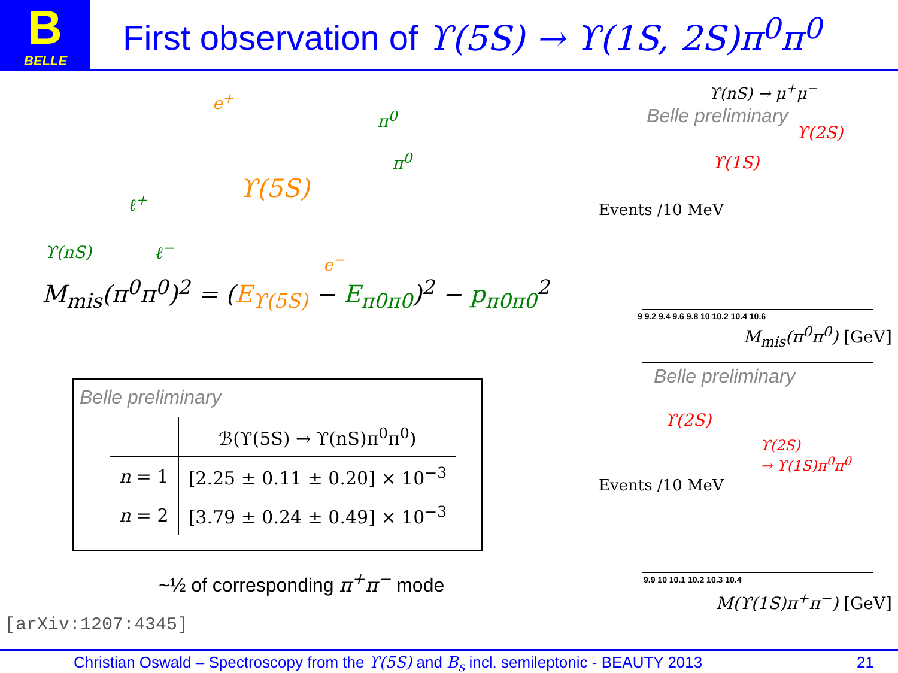B
BELLE
First observation of ϒ(5S) → ϒ(1S, 2S)π<sup>0</sup>π<sup>0</sup>
e<sup>+</sup>
π<sup>0</sup>
π<sup>0</sup>
ϒ(5S) ℓ<sup>+</sup>
ϒ(nS) ℓ<sup>−</sup>
e<sup>−</sup>
M<sub>mis</sub>(π<sup>0</sup>π<sup>0</sup>)<sup>2</sup> = (E<sub>ϒ(5S)</sub> − E<sub>π0π0</sub>)<sup>2</sup> − p<sub>π0π0</sub><sup>2</sup>
Belle preliminary
| | ℬ(ϒ(5S) → ϒ(nS)π<sup>0</sup>π<sup>0</sup>) |
| --- | --- |
| n = 1 | [2.25 ± 0.11 ± 0.20] × 10<sup>−3</sup> |
| n = 2 | [3.79 ± 0.24 ± 0.49] × 10<sup>−3</sup> |
~½ of corresponding π<sup>+</sup>π<sup>−</sup> mode
[arXiv:1207:4345]
ϒ(nS) → μ<sup>+</sup>μ<sup>−</sup>
Belle preliminary
ϒ(1S)
ϒ(2S)
Events /10 MeV
9 9.2 9.4 9.6 9.8 10 10.2 10.4 10.6
M<sub>mis</sub>(π<sup>0</sup>π<sup>0</sup>) [GeV]
Belle preliminary
ϒ(2S)
ϒ(2S)
→ ϒ(1S)π<sup>0</sup>π<sup>0</sup>
Events /10 MeV
9.9 10 10.1 10.2 10.3 10.4
M(ϒ(1S)π<sup>+</sup>π<sup>−</sup>) [GeV]
Christian Oswald – Spectroscopy from the ϒ(5S) and B<sub>s</sub> incl. semileptonic - BEAUTY 2013 21